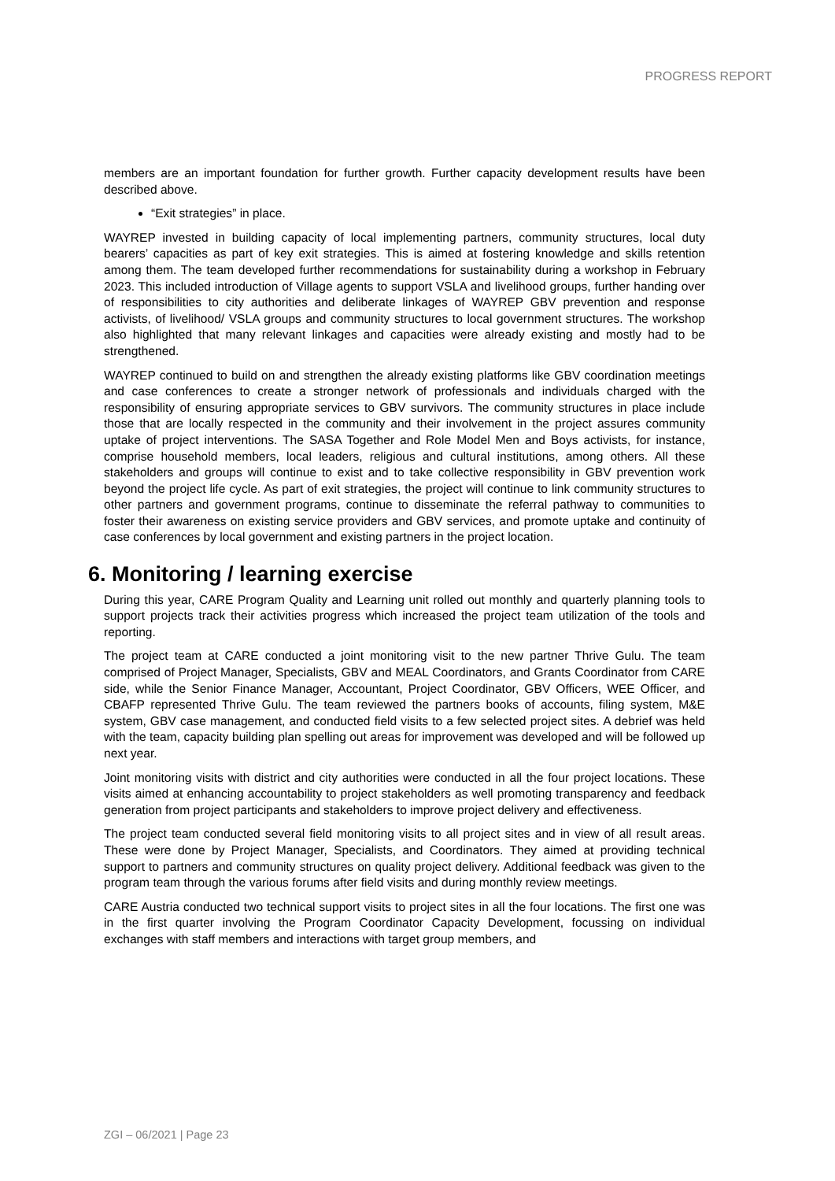PROGRESS REPORT
members are an important foundation for further growth. Further capacity development results have been described above.
“Exit strategies” in place.
WAYREP invested in building capacity of local implementing partners, community structures, local duty bearers’ capacities as part of key exit strategies. This is aimed at fostering knowledge and skills retention among them. The team developed further recommendations for sustainability during a workshop in February 2023. This included introduction of Village agents to support VSLA and livelihood groups, further handing over of responsibilities to city authorities and deliberate linkages of WAYREP GBV prevention and response activists, of livelihood/ VSLA groups and community structures to local government structures. The workshop also highlighted that many relevant linkages and capacities were already existing and mostly had to be strengthened.
WAYREP continued to build on and strengthen the already existing platforms like GBV coordination meetings and case conferences to create a stronger network of professionals and individuals charged with the responsibility of ensuring appropriate services to GBV survivors. The community structures in place include those that are locally respected in the community and their involvement in the project assures community uptake of project interventions. The SASA Together and Role Model Men and Boys activists, for instance, comprise household members, local leaders, religious and cultural institutions, among others. All these stakeholders and groups will continue to exist and to take collective responsibility in GBV prevention work beyond the project life cycle. As part of exit strategies, the project will continue to link community structures to other partners and government programs, continue to disseminate the referral pathway to communities to foster their awareness on existing service providers and GBV services, and promote uptake and continuity of case conferences by local government and existing partners in the project location.
6. Monitoring / learning exercise
During this year, CARE Program Quality and Learning unit rolled out monthly and quarterly planning tools to support projects track their activities progress which increased the project team utilization of the tools and reporting.
The project team at CARE conducted a joint monitoring visit to the new partner Thrive Gulu. The team comprised of Project Manager, Specialists, GBV and MEAL Coordinators, and Grants Coordinator from CARE side, while the Senior Finance Manager, Accountant, Project Coordinator, GBV Officers, WEE Officer, and CBAFP represented Thrive Gulu. The team reviewed the partners books of accounts, filing system, M&E system, GBV case management, and conducted field visits to a few selected project sites. A debrief was held with the team, capacity building plan spelling out areas for improvement was developed and will be followed up next year.
Joint monitoring visits with district and city authorities were conducted in all the four project locations. These visits aimed at enhancing accountability to project stakeholders as well promoting transparency and feedback generation from project participants and stakeholders to improve project delivery and effectiveness.
The project team conducted several field monitoring visits to all project sites and in view of all result areas. These were done by Project Manager, Specialists, and Coordinators. They aimed at providing technical support to partners and community structures on quality project delivery. Additional feedback was given to the program team through the various forums after field visits and during monthly review meetings.
CARE Austria conducted two technical support visits to project sites in all the four locations. The first one was in the first quarter involving the Program Coordinator Capacity Development, focussing on individual exchanges with staff members and interactions with target group members, and
ZGI – 06/2021 | Page 23